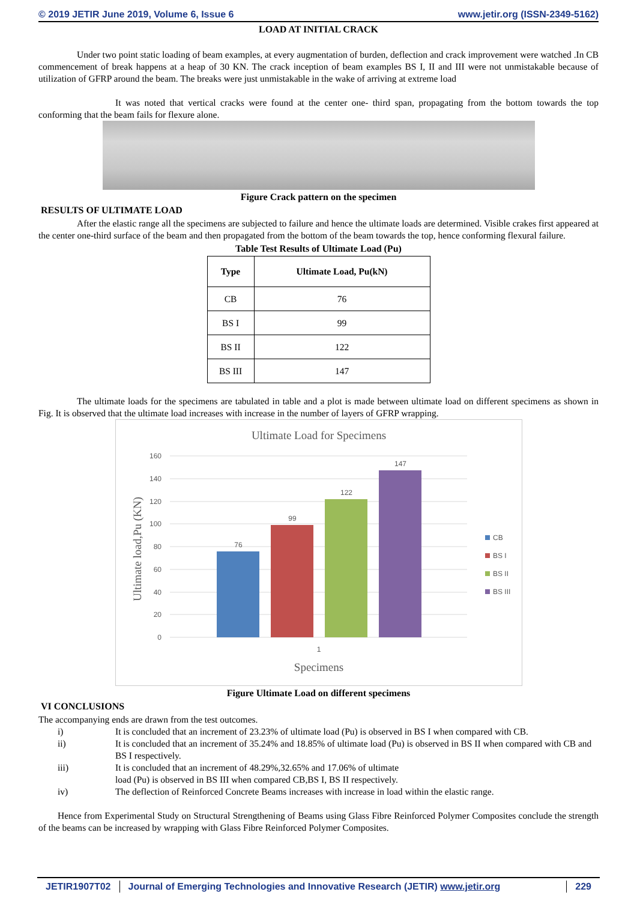© 2019 JETIR June 2019, Volume 6, Issue 6 www.jetir.org (ISSN-2349-5162)
LOAD AT INITIAL CRACK
Under two point static loading of beam examples, at every augmentation of burden, deflection and crack improvement were watched .In CB commencement of break happens at a heap of 30 KN. The crack inception of beam examples BS I, II and III were not unmistakable because of utilization of GFRP around the beam. The breaks were just unmistakable in the wake of arriving at extreme load
It was noted that vertical cracks were found at the center one- third span, propagating from the bottom towards the top conforming that the beam fails for flexure alone.
Figure Crack pattern on the specimen
RESULTS OF ULTIMATE LOAD
After the elastic range all the specimens are subjected to failure and hence the ultimate loads are determined. Visible crakes first appeared at the center one-third surface of the beam and then propagated from the bottom of the beam towards the top, hence conforming flexural failure.
Table Test Results of Ultimate Load (Pu)
| Type | Ultimate Load, Pu(kN) |
| --- | --- |
| CB | 76 |
| BS I | 99 |
| BS II | 122 |
| BS III | 147 |
The ultimate loads for the specimens are tabulated in table and a plot is made between ultimate load on different specimens as shown in Fig. It is observed that the ultimate load increases with increase in the number of layers of GFRP wrapping.
Ultimate Load for Specimens
160
140
120
100
80
60
40
20
0
76
99
122
147
1
Specimens
Ultimate load,Pu (KN)
CB
BS I
BS II
BS III
Figure Ultimate Load on different specimens
VI CONCLUSIONS
The accompanying ends are drawn from the test outcomes.
i) It is concluded that an increment of 23.23% of ultimate load (Pu) is observed in BS I when compared with CB.
ii) It is concluded that an increment of 35.24% and 18.85% of ultimate load (Pu) is observed in BS II when compared with CB and BS I respectively.
iii) It is concluded that an increment of 48.29%,32.65% and 17.06% of ultimate
load (Pu) is observed in BS III when compared CB,BS I, BS II respectively.
iv) The deflection of Reinforced Concrete Beams increases with increase in load within the elastic range.
Hence from Experimental Study on Structural Strengthening of Beams using Glass Fibre Reinforced Polymer Composites conclude the strength of the beams can be increased by wrapping with Glass Fibre Reinforced Polymer Composites.
JETIR1907T02 Journal of Emerging Technologies and Innovative Research (JETIR) www.jetir.org
229